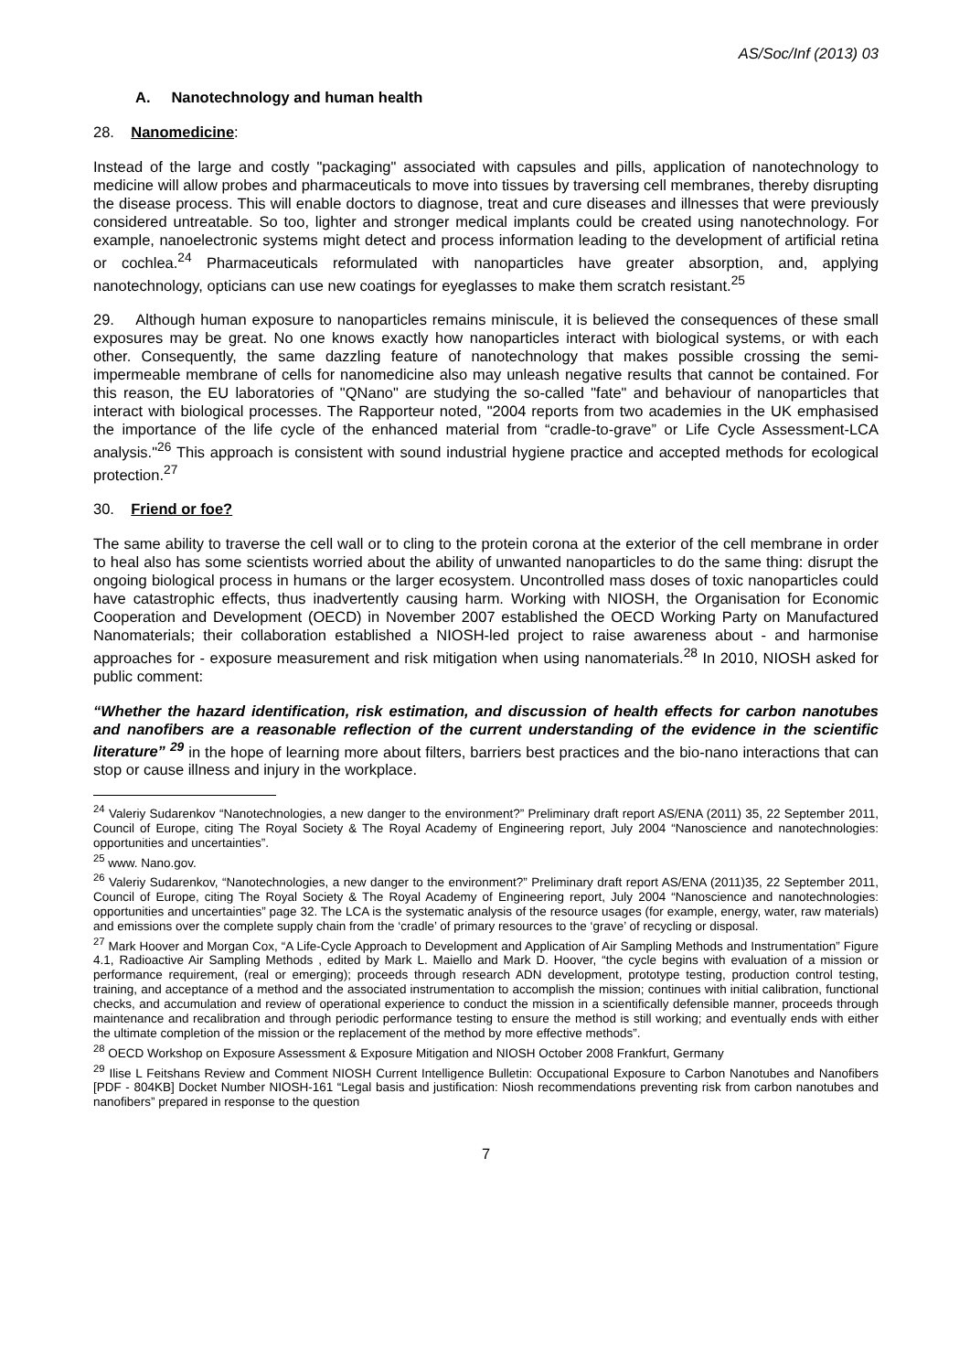AS/Soc/Inf (2013) 03
A. Nanotechnology and human health
28. Nanomedicine:
Instead of the large and costly "packaging" associated with capsules and pills, application of nanotechnology to medicine will allow probes and pharmaceuticals to move into tissues by traversing cell membranes, thereby disrupting the disease process. This will enable doctors to diagnose, treat and cure diseases and illnesses that were previously considered untreatable. So too, lighter and stronger medical implants could be created using nanotechnology. For example, nanoelectronic systems might detect and process information leading to the development of artificial retina or cochlea.<sup>24</sup> Pharmaceuticals reformulated with nanoparticles have greater absorption, and, applying nanotechnology, opticians can use new coatings for eyeglasses to make them scratch resistant.<sup>25</sup>
29. Although human exposure to nanoparticles remains miniscule, it is believed the consequences of these small exposures may be great. No one knows exactly how nanoparticles interact with biological systems, or with each other. Consequently, the same dazzling feature of nanotechnology that makes possible crossing the semi-impermeable membrane of cells for nanomedicine also may unleash negative results that cannot be contained. For this reason, the EU laboratories of "QNano" are studying the so-called "fate" and behaviour of nanoparticles that interact with biological processes. The Rapporteur noted, "2004 reports from two academies in the UK emphasised the importance of the life cycle of the enhanced material from “cradle-to-grave” or Life Cycle Assessment-LCA analysis."<sup>26</sup> This approach is consistent with sound industrial hygiene practice and accepted methods for ecological protection.<sup>27</sup>
30. Friend or foe?
The same ability to traverse the cell wall or to cling to the protein corona at the exterior of the cell membrane in order to heal also has some scientists worried about the ability of unwanted nanoparticles to do the same thing: disrupt the ongoing biological process in humans or the larger ecosystem. Uncontrolled mass doses of toxic nanoparticles could have catastrophic effects, thus inadvertently causing harm. Working with NIOSH, the Organisation for Economic Cooperation and Development (OECD) in November 2007 established the OECD Working Party on Manufactured Nanomaterials; their collaboration established a NIOSH-led project to raise awareness about - and harmonise approaches for - exposure measurement and risk mitigation when using nanomaterials.<sup>28</sup> In 2010, NIOSH asked for public comment:
“Whether the hazard identification, risk estimation, and discussion of health effects for carbon nanotubes and nanofibers are a reasonable reflection of the current understanding of the evidence in the scientific literature” <sup>29</sup> in the hope of learning more about filters, barriers best practices and the bio-nano interactions that can stop or cause illness and injury in the workplace.
<sup>24</sup> Valeriy Sudarenkov “Nanotechnologies, a new danger to the environment?” Preliminary draft report AS/ENA (2011) 35, 22 September 2011, Council of Europe, citing The Royal Society & The Royal Academy of Engineering report, July 2004 “Nanoscience and nanotechnologies: opportunities and uncertainties”.
<sup>25</sup> www. Nano.gov.
<sup>26</sup> Valeriy Sudarenkov, “Nanotechnologies, a new danger to the environment?” Preliminary draft report AS/ENA (2011)35, 22 September 2011, Council of Europe, citing The Royal Society & The Royal Academy of Engineering report, July 2004 “Nanoscience and nanotechnologies: opportunities and uncertainties” page 32. The LCA is the systematic analysis of the resource usages (for example, energy, water, raw materials) and emissions over the complete supply chain from the ‘cradle’ of primary resources to the ‘grave’ of recycling or disposal.
<sup>27</sup> Mark Hoover and Morgan Cox, “A Life-Cycle Approach to Development and Application of Air Sampling Methods and Instrumentation” Figure 4.1, Radioactive Air Sampling Methods , edited by Mark L. Maiello and Mark D. Hoover, “the cycle begins with evaluation of a mission or performance requirement, (real or emerging); proceeds through research ADN development, prototype testing, production control testing, training, and acceptance of a method and the associated instrumentation to accomplish the mission; continues with initial calibration, functional checks, and accumulation and review of operational experience to conduct the mission in a scientifically defensible manner, proceeds through maintenance and recalibration and through periodic performance testing to ensure the method is still working; and eventually ends with either the ultimate completion of the mission or the replacement of the method by more effective methods”.
<sup>28</sup> OECD Workshop on Exposure Assessment & Exposure Mitigation and NIOSH October 2008 Frankfurt, Germany
<sup>29</sup> Ilise L Feitshans Review and Comment NIOSH Current Intelligence Bulletin: Occupational Exposure to Carbon Nanotubes and Nanofibers [PDF - 804KB] Docket Number NIOSH-161 “Legal basis and justification: Niosh recommendations preventing risk from carbon nanotubes and nanofibers” prepared in response to the question
7